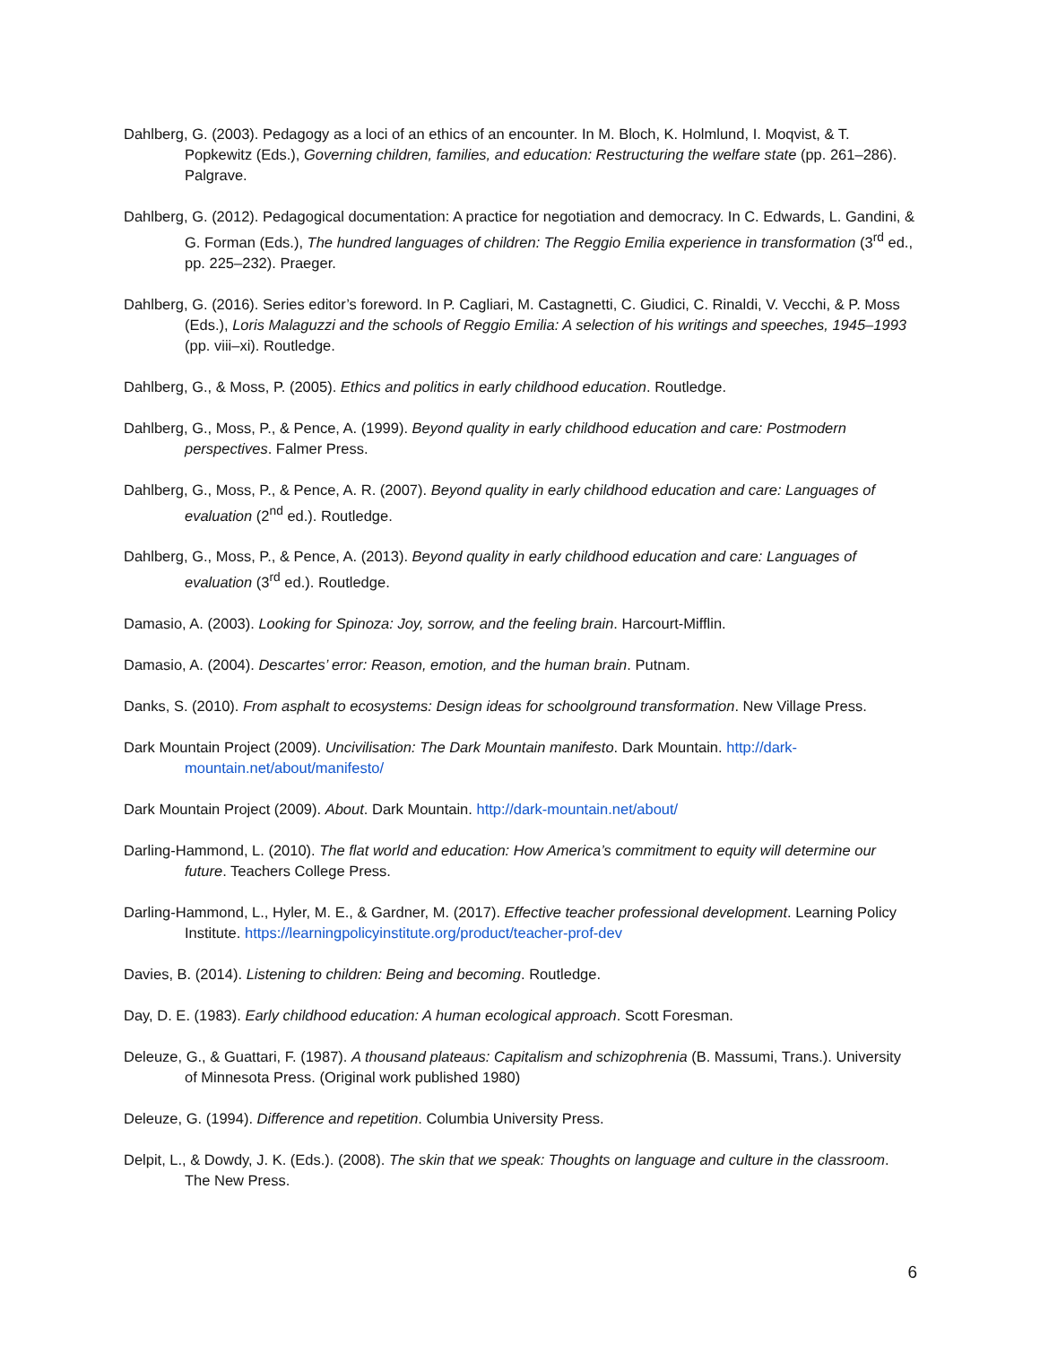Dahlberg, G. (2003). Pedagogy as a loci of an ethics of an encounter. In M. Bloch, K. Holmlund, I. Moqvist, & T. Popkewitz (Eds.), Governing children, families, and education: Restructuring the welfare state (pp. 261–286). Palgrave.
Dahlberg, G. (2012). Pedagogical documentation: A practice for negotiation and democracy. In C. Edwards, L. Gandini, & G. Forman (Eds.), The hundred languages of children: The Reggio Emilia experience in transformation (3<sup>rd</sup> ed., pp. 225–232). Praeger.
Dahlberg, G. (2016). Series editor’s foreword. In P. Cagliari, M. Castagnetti, C. Giudici, C. Rinaldi, V. Vecchi, & P. Moss (Eds.), Loris Malaguzzi and the schools of Reggio Emilia: A selection of his writings and speeches, 1945–1993 (pp. viii–xi). Routledge.
Dahlberg, G., & Moss, P. (2005). Ethics and politics in early childhood education. Routledge.
Dahlberg, G., Moss, P., & Pence, A. (1999). Beyond quality in early childhood education and care: Postmodern perspectives. Falmer Press.
Dahlberg, G., Moss, P., & Pence, A. R. (2007). Beyond quality in early childhood education and care: Languages of evaluation (2<sup>nd</sup> ed.). Routledge.
Dahlberg, G., Moss, P., & Pence, A. (2013). Beyond quality in early childhood education and care: Languages of evaluation (3<sup>rd</sup> ed.). Routledge.
Damasio, A. (2003). Looking for Spinoza: Joy, sorrow, and the feeling brain. Harcourt-Mifflin.
Damasio, A. (2004). Descartes’ error: Reason, emotion, and the human brain. Putnam.
Danks, S. (2010). From asphalt to ecosystems: Design ideas for schoolground transformation. New Village Press.
Dark Mountain Project (2009). Uncivilisation: The Dark Mountain manifesto. Dark Mountain. http://dark-mountain.net/about/manifesto/
Dark Mountain Project (2009). About. Dark Mountain. http://dark-mountain.net/about/
Darling-Hammond, L. (2010). The flat world and education: How America’s commitment to equity will determine our future. Teachers College Press.
Darling-Hammond, L., Hyler, M. E., & Gardner, M. (2017). Effective teacher professional development. Learning Policy Institute. https://learningpolicyinstitute.org/product/teacher-prof-dev
Davies, B. (2014). Listening to children: Being and becoming. Routledge.
Day, D. E. (1983). Early childhood education: A human ecological approach. Scott Foresman.
Deleuze, G., & Guattari, F. (1987). A thousand plateaus: Capitalism and schizophrenia (B. Massumi, Trans.). University of Minnesota Press. (Original work published 1980)
Deleuze, G. (1994). Difference and repetition. Columbia University Press.
Delpit, L., & Dowdy, J. K. (Eds.). (2008). The skin that we speak: Thoughts on language and culture in the classroom. The New Press.
6